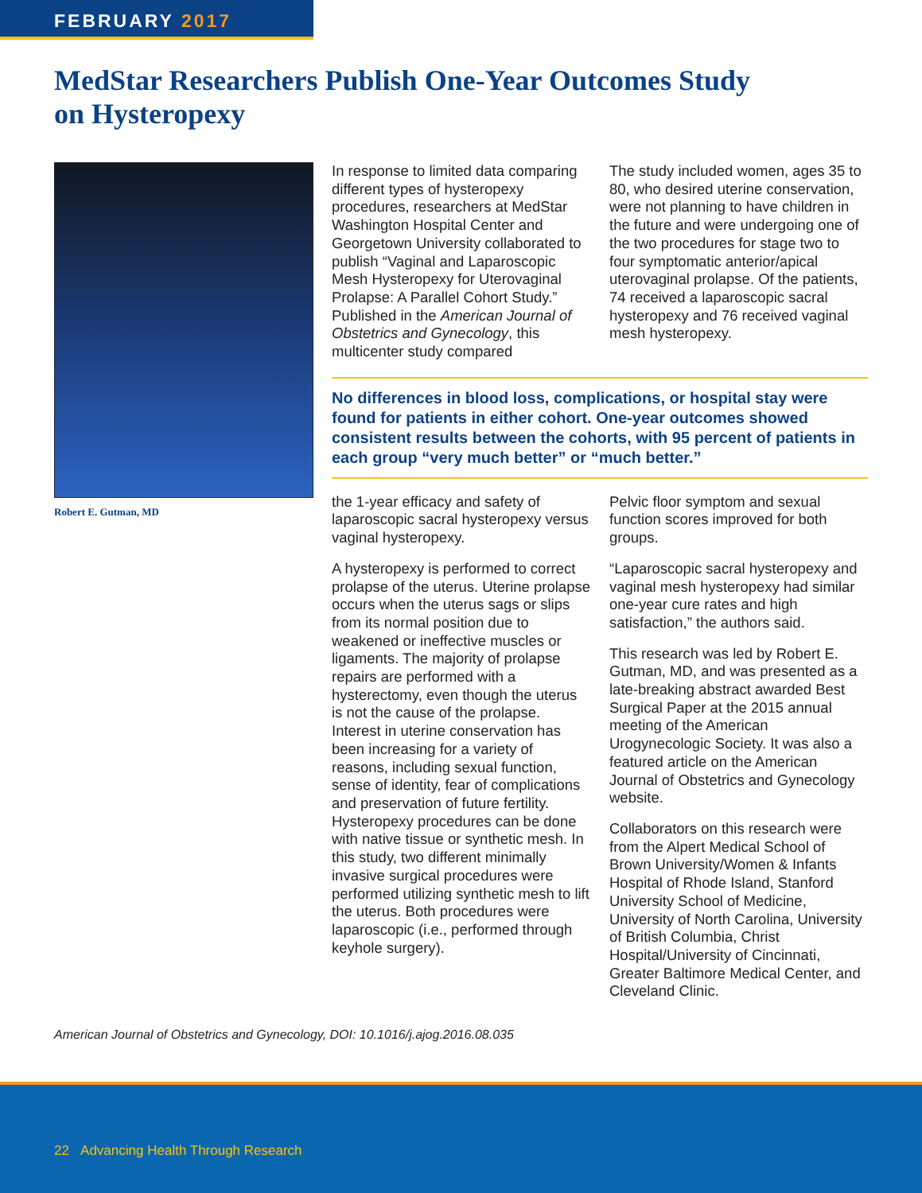FEBRUARY 2017
MedStar Researchers Publish One-Year Outcomes Study on Hysteropexy
Robert E. Gutman, MD
In response to limited data comparing different types of hysteropexy procedures, researchers at MedStar Washington Hospital Center and Georgetown University collaborated to publish “Vaginal and Laparoscopic Mesh Hysteropexy for Uterovaginal Prolapse: A Parallel Cohort Study.” Published in the American Journal of Obstetrics and Gynecology, this multicenter study compared
The study included women, ages 35 to 80, who desired uterine conservation, were not planning to have children in the future and were undergoing one of the two procedures for stage two to four symptomatic anterior/apical uterovaginal prolapse. Of the patients, 74 received a laparoscopic sacral hysteropexy and 76 received vaginal mesh hysteropexy.
No differences in blood loss, complications, or hospital stay were found for patients in either cohort. One-year outcomes showed consistent results between the cohorts, with 95 percent of patients in each group “very much better” or “much better.”
the 1-year efficacy and safety of laparoscopic sacral hysteropexy versus vaginal hysteropexy.
A hysteropexy is performed to correct prolapse of the uterus. Uterine prolapse occurs when the uterus sags or slips from its normal position due to weakened or ineffective muscles or ligaments. The majority of prolapse repairs are performed with a hysterectomy, even though the uterus is not the cause of the prolapse. Interest in uterine conservation has been increasing for a variety of reasons, including sexual function, sense of identity, fear of complications and preservation of future fertility. Hysteropexy procedures can be done with native tissue or synthetic mesh. In this study, two different minimally invasive surgical procedures were performed utilizing synthetic mesh to lift the uterus. Both procedures were laparoscopic (i.e., performed through keyhole surgery).
Pelvic floor symptom and sexual function scores improved for both groups.
“Laparoscopic sacral hysteropexy and vaginal mesh hysteropexy had similar one-year cure rates and high satisfaction,” the authors said.
This research was led by Robert E. Gutman, MD, and was presented as a late-breaking abstract awarded Best Surgical Paper at the 2015 annual meeting of the American Urogynecologic Society. It was also a featured article on the American Journal of Obstetrics and Gynecology website.
Collaborators on this research were from the Alpert Medical School of Brown University/Women & Infants Hospital of Rhode Island, Stanford University School of Medicine, University of North Carolina, University of British Columbia, Christ Hospital/University of Cincinnati, Greater Baltimore Medical Center, and Cleveland Clinic.
American Journal of Obstetrics and Gynecology, DOI: 10.1016/j.ajog.2016.08.035
22 Advancing Health Through Research